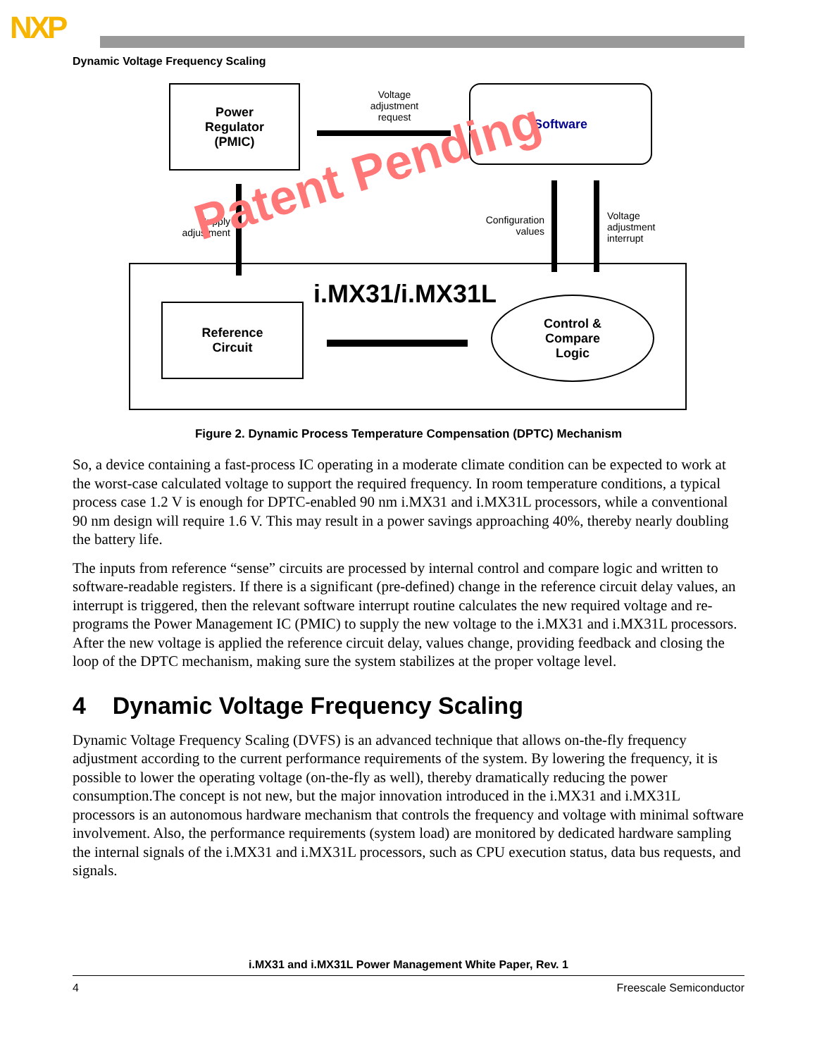NXP
Dynamic Voltage Frequency Scaling
Power
Regulator
(PMIC)
Voltage adjustment request
Software
Supply adjustment
Configuration values
Voltage
adjustment
interrupt
i.MX31/i.MX31L
Reference
Circuit
Control &
Compare
Logic
Patent Pending
Figure 2. Dynamic Process Temperature Compensation (DPTC) Mechanism
So, a device containing a fast-process IC operating in a moderate climate condition can be expected to work at the worst-case calculated voltage to support the required frequency. In room temperature conditions, a typical process case 1.2 V is enough for DPTC-enabled 90 nm i.MX31 and i.MX31L processors, while a conventional 90 nm design will require 1.6 V. This may result in a power savings approaching 40%, thereby nearly doubling the battery life.
The inputs from reference “sense” circuits are processed by internal control and compare logic and written to software-readable registers. If there is a significant (pre-defined) change in the reference circuit delay values, an interrupt is triggered, then the relevant software interrupt routine calculates the new required voltage and re-programs the Power Management IC (PMIC) to supply the new voltage to the i.MX31 and i.MX31L processors. After the new voltage is applied the reference circuit delay, values change, providing feedback and closing the loop of the DPTC mechanism, making sure the system stabilizes at the proper voltage level.
4 Dynamic Voltage Frequency Scaling
Dynamic Voltage Frequency Scaling (DVFS) is an advanced technique that allows on-the-fly frequency adjustment according to the current performance requirements of the system. By lowering the frequency, it is possible to lower the operating voltage (on-the-fly as well), thereby dramatically reducing the power consumption.The concept is not new, but the major innovation introduced in the i.MX31 and i.MX31L processors is an autonomous hardware mechanism that controls the frequency and voltage with minimal software involvement. Also, the performance requirements (system load) are monitored by dedicated hardware sampling the internal signals of the i.MX31 and i.MX31L processors, such as CPU execution status, data bus requests, and signals.
i.MX31 and i.MX31L Power Management White Paper, Rev. 1
4 Freescale Semiconductor